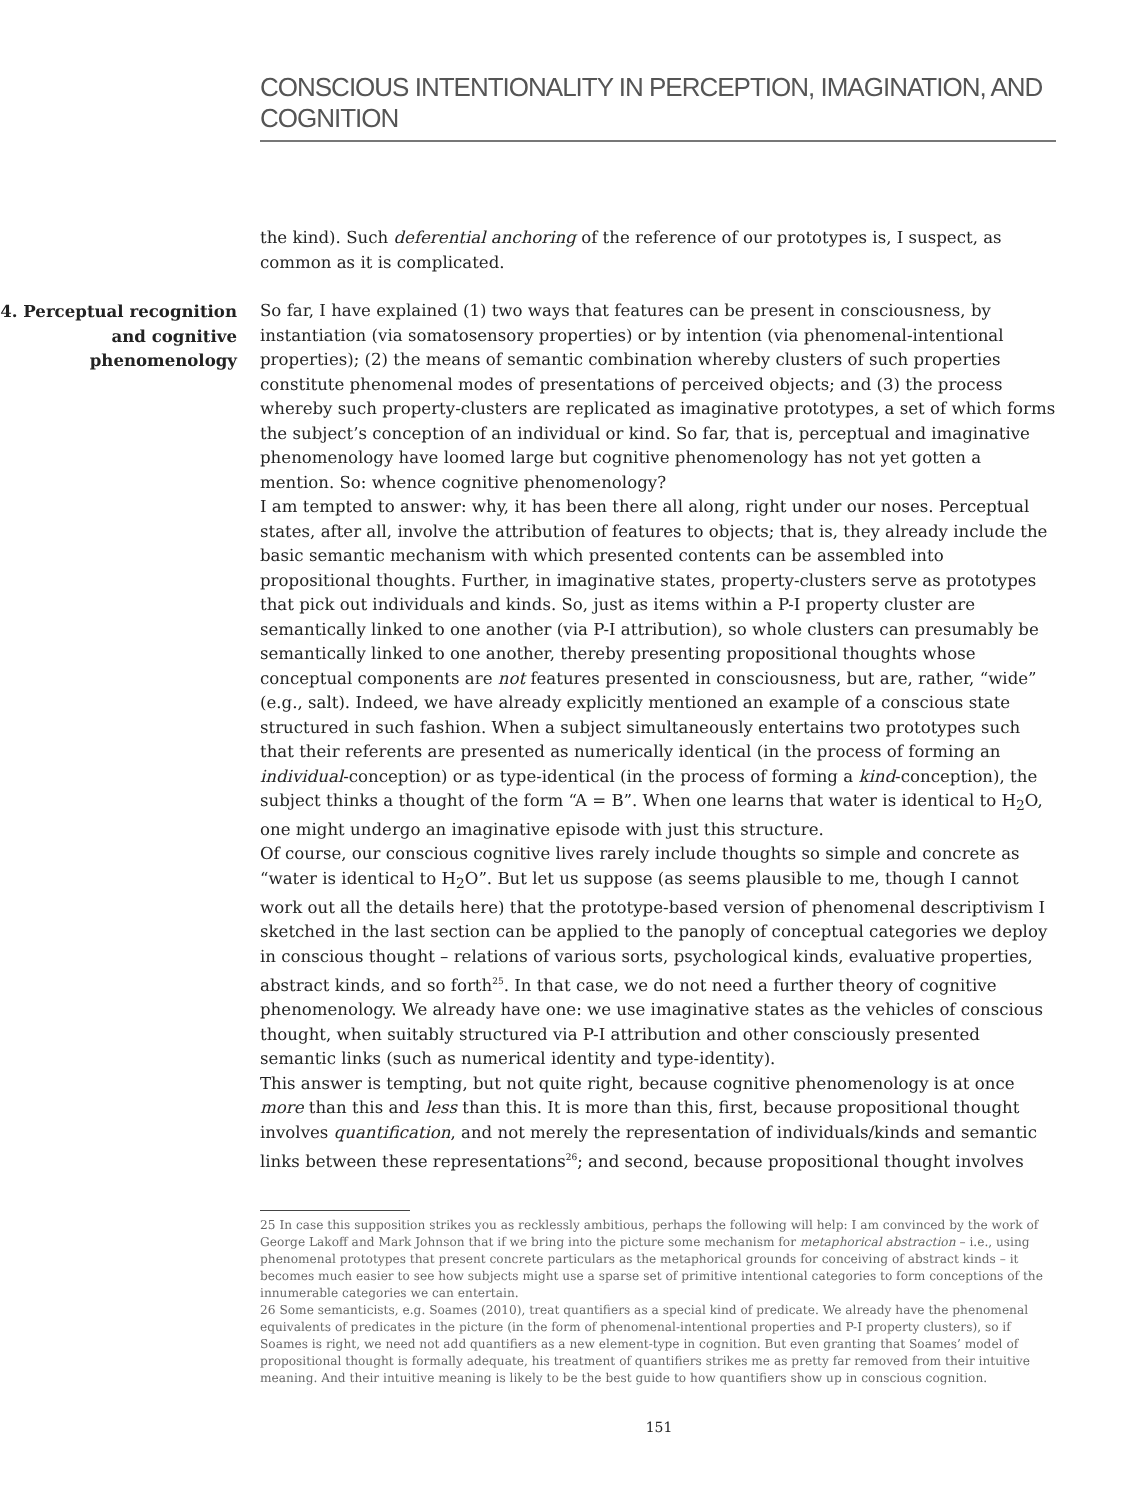CONSCIOUS INTENTIONALITY IN PERCEPTION, IMAGINATION, AND COGNITION
the kind). Such deferential anchoring of the reference of our prototypes is, I suspect, as common as it is complicated.
4. Perceptual recognition and cognitive phenomenology
So far, I have explained (1) two ways that features can be present in consciousness, by instantiation (via somatosensory properties) or by intention (via phenomenal-intentional properties); (2) the means of semantic combination whereby clusters of such properties constitute phenomenal modes of presentations of perceived objects; and (3) the process whereby such property-clusters are replicated as imaginative prototypes, a set of which forms the subject’s conception of an individual or kind. So far, that is, perceptual and imaginative phenomenology have loomed large but cognitive phenomenology has not yet gotten a mention. So: whence cognitive phenomenology?
I am tempted to answer: why, it has been there all along, right under our noses. Perceptual states, after all, involve the attribution of features to objects; that is, they already include the basic semantic mechanism with which presented contents can be assembled into propositional thoughts. Further, in imaginative states, property-clusters serve as prototypes that pick out individuals and kinds. So, just as items within a P-I property cluster are semantically linked to one another (via P-I attribution), so whole clusters can presumably be semantically linked to one another, thereby presenting propositional thoughts whose conceptual components are not features presented in consciousness, but are, rather, “wide” (e.g., salt). Indeed, we have already explicitly mentioned an example of a conscious state structured in such fashion. When a subject simultaneously entertains two prototypes such that their referents are presented as numerically identical (in the process of forming an individual-conception) or as type-identical (in the process of forming a kind-conception), the subject thinks a thought of the form “A = B”. When one learns that water is identical to H<sub>2</sub>O, one might undergo an imaginative episode with just this structure.
Of course, our conscious cognitive lives rarely include thoughts so simple and concrete as “water is identical to H<sub>2</sub>O”. But let us suppose (as seems plausible to me, though I cannot work out all the details here) that the prototype-based version of phenomenal descriptivism I sketched in the last section can be applied to the panoply of conceptual categories we deploy in conscious thought – relations of various sorts, psychological kinds, evaluative properties, abstract kinds, and so forth<sup>25</sup>. In that case, we do not need a further theory of cognitive phenomenology. We already have one: we use imaginative states as the vehicles of conscious thought, when suitably structured via P-I attribution and other consciously presented semantic links (such as numerical identity and type-identity).
This answer is tempting, but not quite right, because cognitive phenomenology is at once more than this and less than this. It is more than this, first, because propositional thought involves quantification, and not merely the representation of individuals/kinds and semantic links between these representations<sup>26</sup>; and second, because propositional thought involves
25 In case this supposition strikes you as recklessly ambitious, perhaps the following will help: I am convinced by the work of George Lakoff and Mark Johnson that if we bring into the picture some mechanism for metaphorical abstraction – i.e., using phenomenal prototypes that present concrete particulars as the metaphorical grounds for conceiving of abstract kinds – it becomes much easier to see how subjects might use a sparse set of primitive intentional categories to form conceptions of the innumerable categories we can entertain.
26 Some semanticists, e.g. Soames (2010), treat quantifiers as a special kind of predicate. We already have the phenomenal equivalents of predicates in the picture (in the form of phenomenal-intentional properties and P-I property clusters), so if Soames is right, we need not add quantifiers as a new element-type in cognition. But even granting that Soames’ model of propositional thought is formally adequate, his treatment of quantifiers strikes me as pretty far removed from their intuitive meaning. And their intuitive meaning is likely to be the best guide to how quantifiers show up in conscious cognition.
151